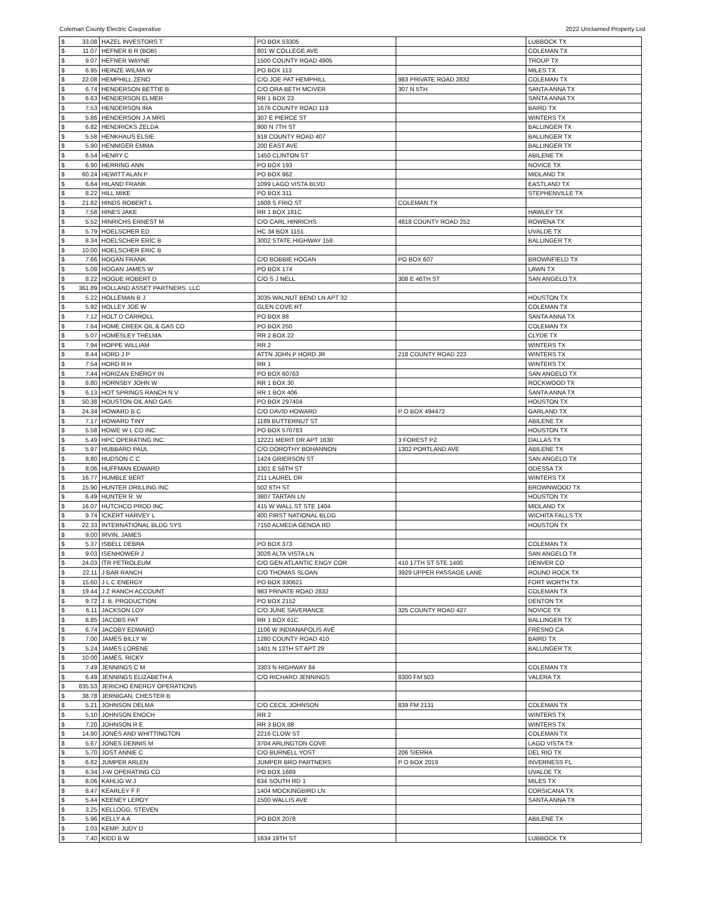Coleman County Electric Cooperative 2022 Unclaimed Property List
| $ | 33.08 | HAZEL INVESTORS T | PO BOX 53305 | | LUBBOCK TX |
| $ | 11.07 | HEFNER B R (BOB) | 801 W COLLEGE AVE | | COLEMAN TX |
| $ | 9.07 | HEFNER WAYNE | 1500 COUNTY ROAD 4905 | | TROUP TX |
| $ | 6.95 | HEINZE WILMA W | PO BOX 113 | | MILES TX |
| $ | 22.08 | HEMPHILL ZENO | C/O JOE PAT HEMPHILL | 983 PRIVATE ROAD 2832 | COLEMAN TX |
| $ | 6.74 | HENDERSON BETTIE B | C/O ORA BETH MCIVER | 307 N 5TH | SANTA ANNA TX |
| $ | 6.63 | HENDERSON ELMER | RR 1 BOX 23 | | SANTA ANNA TX |
| $ | 7.53 | HENDERSON IRA | 1676 COUNTY ROAD 119 | | BAIRD TX |
| $ | 5.86 | HENDERSON J A MRS | 307 E PIERCE ST | | WINTERS TX |
| $ | 6.82 | HENDRICKS ZELDA | 900 N 7TH ST | | BALLINGER TX |
| $ | 5.58 | HENKHAUS ELSIE | 918 COUNTY ROAD 407 | | BALLINGER TX |
| $ | 5.90 | HENNIGER EMMA | 200 EAST AVE | | BALLINGER TX |
| $ | 6.54 | HENRY C | 1450 CLINTON ST | | ABILENE TX |
| $ | 6.90 | HERRING ANN | PO BOX 193 | | NOVICE TX |
| $ | 60.24 | HEWITT ALAN P | PO BOX 962 | | MIDLAND TX |
| $ | 6.64 | HILAND FRANK | 1099 LAGO VISTA BLVD | | EASTLAND TX |
| $ | 8.22 | HILL MIKE | PO BOX 311 | | STEPHENVILLE TX |
| $ | 21.82 | HINDS ROBERT L | 1608 S FRIO ST | COLEMAN TX | |
| $ | 7.58 | HINES JAKE | RR 1 BOX 181C | | HAWLEY TX |
| $ | 5.52 | HINRICHS ERNEST M | C/O CARL HINRICHS | 4818 COUNTY ROAD 252 | ROWENA TX |
| $ | 5.79 | HOELSCHER ED | HC 34 BOX 1151 | | UVALDE TX |
| $ | 8.34 | HOELSCHER ERIC B | 3002 STATE HIGHWAY 158 | | BALLINGER TX |
| $ | 10.00 | HOELSCHER ERIC B | | | |
| $ | 7.66 | HOGAN FRANK | C/O BOBBIE HOGAN | PO BOX 607 | BROWNFIELD TX |
| $ | 5.08 | HOGAN JAMES W | PO BOX 174 | | LAWN TX |
| $ | 8.22 | HOGUE ROBERT D | C/O S J NELL | 308 E 46TH ST | SAN ANGELO TX |
| $ | 361.89 | HOLLAND ASSET PARTNERS, LLC | | | |
| $ | 5.22 | HOLLEMAN B J | 3035 WALNUT BEND LN APT 32 | | HOUSTON TX |
| $ | 5.92 | HOLLEY JOE W | GLEN COVE RT | | COLEMAN TX |
| $ | 7.12 | HOLT D CARROLL | PO BOX 88 | | SANTA ANNA TX |
| $ | 7.64 | HOME CREEK OIL & GAS CO | PO BOX 250 | | COLEMAN TX |
| $ | 5.07 | HOMESLEY THELMA | RR 2 BOX 22 | | CLYDE TX |
| $ | 7.94 | HOPPE WILLIAM | RR 2 | | WINTERS TX |
| $ | 8.44 | HORD J P | ATTN JOHN P HORD JR | 218 COUNTY ROAD 223 | WINTERS TX |
| $ | 7.54 | HORD R H | RR 1 | | WINTERS TX |
| $ | 7.44 | HORIZAN ENERGY IN | PO BOX 60763 | | SAN ANGELO TX |
| $ | 8.80 | HORNSBY JOHN W | RR 1 BOX 30 | | ROCKWOOD TX |
| $ | 6.13 | HOT SPRINGS RANCH N V | RR 1 BOX 406 | | SANTA ANNA TX |
| $ | 50.38 | HOUSTON OIL AND GAS | PO BOX 297404 | | HOUSTON TX |
| $ | 24.34 | HOWARD B C | C/O DAVID HOWARD | P O BOX 494472 | GARLAND TX |
| $ | 7.17 | HOWARD TINY | 1189 BUTTERNUT ST | | ABILENE TX |
| $ | 5.58 | HOWE W L CO INC | PO BOX 570783 | | HOUSTON TX |
| $ | 5.49 | HPC OPERATING INC. | 12221 MERIT DR APT 1630 | 3 FOREST PZ | DALLAS TX |
| $ | 5.97 | HUBBARD PAUL | C/O DOROTHY BOHANNON | 1302 PORTLAND AVE | ABILENE TX |
| $ | 8.80 | HUDSON C C | 1424 GRIERSON ST | | SAN ANGELO TX |
| $ | 8.06 | HUFFMAN EDWARD | 1301 E 56TH ST | | ODESSA TX |
| $ | 16.77 | HUMBLE BERT | 211 LAUREL DR | | WINTERS TX |
| $ | 15.90 | HUNTER DRILLING INC | 502 6TH ST | | BROWNWOOD TX |
| $ | 6.49 | HUNTER R. W | 3807 TARTAN LN | | HOUSTON TX |
| $ | 16.07 | HUTCHCO PROD INC | 415 W WALL ST STE 1404 | | MIDLAND TX |
| $ | 9.74 | ICKERT HARVEY L | 400 FIRST NATIONAL BLDG | | WICHITA FALLS TX |
| $ | 22.33 | INTERNATIONAL BLDG SYS | 7150 ALMEDA GENOA RD | | HOUSTON TX |
| $ | 9.00 | IRVIN, JAMES | | | |
| $ | 5.37 | ISBELL DEBRA | PO BOX 373 | | COLEMAN TX |
| $ | 9.03 | ISENHOWER J | 3026 ALTA VISTA LN | | SAN ANGELO TX |
| $ | 24.03 | ITR PETROLEUM | C/O GEN ATLANTIC ENGY COR | 410 17TH ST STE 1400 | DENVER CO |
| $ | 22.11 | J BAR RANCH | C/O THOMAS SLOAN | 3929 UPPER PASSAGE LANE | ROUND ROCK TX |
| $ | 15.60 | J L C ENERGY | PO BOX 330621 | | FORT WORTH TX |
| $ | 19.44 | J Z RANCH ACCOUNT | 983 PRIVATE ROAD 2832 | | COLEMAN TX |
| $ | 9.72 | J. B. PRODUCTION | PO BOX 2152 | | DENTON TX |
| $ | 6.11 | JACKSON LOY | C/O JUNE SAVERANCE | 325 COUNTY ROAD 427 | NOVICE TX |
| $ | 8.85 | JACOBS PAT | RR 1 BOX 61C | | BALLINGER TX |
| $ | 6.74 | JACOBY EDWARD | 1106 W INDIANAPOLIS AVE | | FRESNO CA |
| $ | 7.00 | JAMES BILLY W | 1280 COUNTY ROAD 410 | | BAIRD TX |
| $ | 5.24 | JAMES LORENE | 1401 N 13TH ST APT 29 | | BALLINGER TX |
| $ | 10.00 | JAMES, RICKY | | | |
| $ | 7.49 | JENNINGS C M | 3303 N HIGHWAY 84 | | COLEMAN TX |
| $ | 6.49 | JENNINGS ELIZABETH A | C/O RICHARD JENNINGS | 8300 FM 503 | VALERA TX |
| $ | 835.53 | JERICHO ENERGY OPERATIONS | | | |
| $ | 38.78 | JERNIGAN, CHESTER B | | | |
| $ | 5.21 | JOHNSON DELMA | C/O CECIL JOHNSON | 839 FM 2131 | COLEMAN TX |
| $ | 5.10 | JOHNSON ENOCH | RR 2 | | WINTERS TX |
| $ | 7.20 | JOHNSON R E | RR 3 BOX 88 | | WINTERS TX |
| $ | 14.90 | JONES AND WHITTINGTON | 2216 CLOW ST | | COLEMAN TX |
| $ | 5.67 | JONES DENNIS M | 3704 ARLINGTON COVE | | LAGO VISTA TX |
| $ | 5.70 | JOST ANNIE C | C/O BURNELL YOST | 206 SIERRA | DEL RIO TX |
| $ | 6.82 | JUMPER ARLEN | JUMPER BRO PARTNERS | P O BOX 2019 | INVERNESS FL |
| $ | 6.34 | J-W OPERATING CO | PO BOX 1689 | | UVALDE TX |
| $ | 8.06 | KAHLIG W J | 634 SOUTH RD 1 | | MILES TX |
| $ | 8.47 | KEARLEY F F | 1404 MOCKINGBIRD LN | | CORSICANA TX |
| $ | 5.44 | KEENEY LEROY | 1500 WALLIS AVE | | SANTA ANNA TX |
| $ | 3.25 | KELLOGG, STEVEN | | | |
| $ | 5.96 | KELLY A A | PO BOX 2078 | | ABILENE TX |
| $ | 2.03 | KEMP, JUDY D | | | |
| $ | 7.40 | KIDD B W | 1634 19TH ST | | LUBBOCK TX |